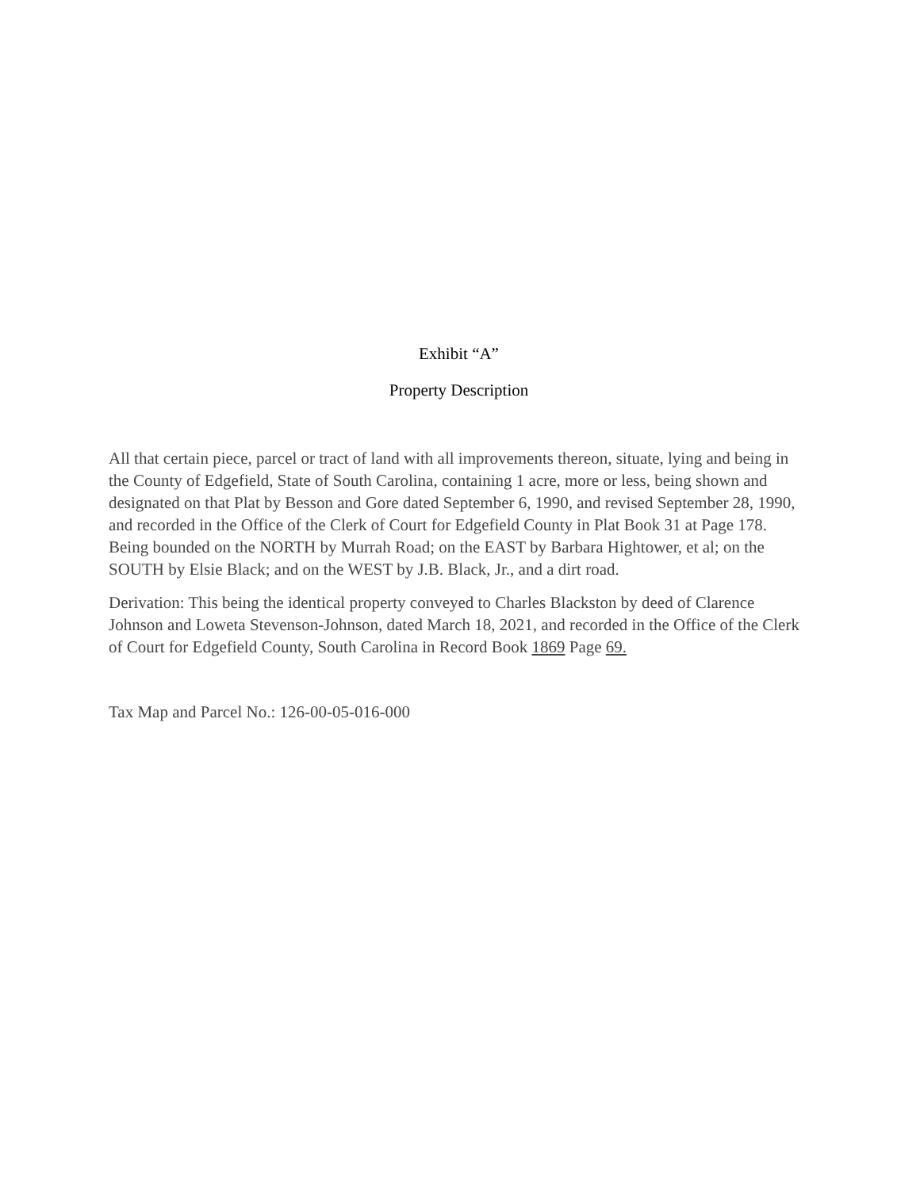Exhibit “A”
Property Description
All that certain piece, parcel or tract of land with all improvements thereon, situate, lying and being in the County of Edgefield, State of South Carolina, containing 1 acre, more or less, being shown and designated on that Plat by Besson and Gore dated September 6, 1990, and revised September 28, 1990, and recorded in the Office of the Clerk of Court for Edgefield County in Plat Book 31 at Page 178. Being bounded on the NORTH by Murrah Road; on the EAST by Barbara Hightower, et al; on the SOUTH by Elsie Black; and on the WEST by J.B. Black, Jr., and a dirt road.
Derivation: This being the identical property conveyed to Charles Blackston by deed of Clarence Johnson and Loweta Stevenson-Johnson, dated March 18, 2021, and recorded in the Office of the Clerk of Court for Edgefield County, South Carolina in Record Book 1869 Page 69.
Tax Map and Parcel No.: 126-00-05-016-000